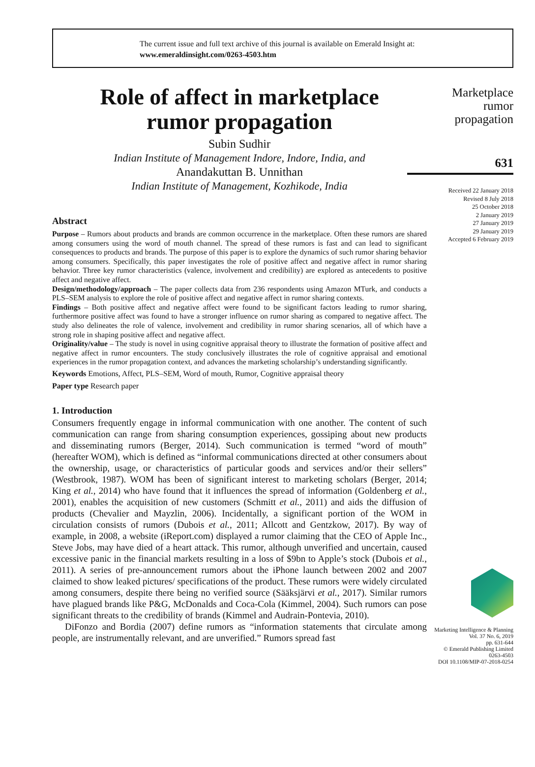The current issue and full text archive of this journal is available on Emerald Insight at:
www.emeraldinsight.com/0263-4503.htm
Role of affect in marketplace
rumor propagation
Subin Sudhir
Indian Institute of Management Indore, Indore, India, and
Anandakuttan B. Unnithan
Indian Institute of Management, Kozhikode, India
Abstract
Purpose – Rumors about products and brands are common occurrence in the marketplace. Often these rumors are shared among consumers using the word of mouth channel. The spread of these rumors is fast and can lead to significant consequences to products and brands. The purpose of this paper is to explore the dynamics of such rumor sharing behavior among consumers. Specifically, this paper investigates the role of positive affect and negative affect in rumor sharing behavior. Three key rumor characteristics (valence, involvement and credibility) are explored as antecedents to positive affect and negative affect.
Design/methodology/approach – The paper collects data from 236 respondents using Amazon MTurk, and conducts a PLS–SEM analysis to explore the role of positive affect and negative affect in rumor sharing contexts.
Findings – Both positive affect and negative affect were found to be significant factors leading to rumor sharing, furthermore positive affect was found to have a stronger influence on rumor sharing as compared to negative affect. The study also delineates the role of valence, involvement and credibility in rumor sharing scenarios, all of which have a strong role in shaping positive affect and negative affect.
Originality/value – The study is novel in using cognitive appraisal theory to illustrate the formation of positive affect and negative affect in rumor encounters. The study conclusively illustrates the role of cognitive appraisal and emotional experiences in the rumor propagation context, and advances the marketing scholarship’s understanding significantly.
Keywords Emotions, Affect, PLS–SEM, Word of mouth, Rumor, Cognitive appraisal theory
Paper type Research paper
1. Introduction
Consumers frequently engage in informal communication with one another. The content of such communication can range from sharing consumption experiences, gossiping about new products and disseminating rumors (Berger, 2014). Such communication is termed “word of mouth” (hereafter WOM), which is defined as “informal communications directed at other consumers about the ownership, usage, or characteristics of particular goods and services and/or their sellers” (Westbrook, 1987). WOM has been of significant interest to marketing scholars (Berger, 2014; King et al., 2014) who have found that it influences the spread of information (Goldenberg et al., 2001), enables the acquisition of new customers (Schmitt et al., 2011) and aids the diffusion of products (Chevalier and Mayzlin, 2006). Incidentally, a significant portion of the WOM in circulation consists of rumors (Dubois et al., 2011; Allcott and Gentzkow, 2017). By way of example, in 2008, a website (iReport.com) displayed a rumor claiming that the CEO of Apple Inc., Steve Jobs, may have died of a heart attack. This rumor, although unverified and uncertain, caused excessive panic in the financial markets resulting in a loss of $9bn to Apple’s stock (Dubois et al., 2011). A series of pre-announcement rumors about the iPhone launch between 2002 and 2007 claimed to show leaked pictures/ specifications of the product. These rumors were widely circulated among consumers, despite there being no verified source (Sääksjärvi et al., 2017). Similar rumors have plagued brands like P&G, McDonalds and Coca-Cola (Kimmel, 2004). Such rumors can pose significant threats to the credibility of brands (Kimmel and Audrain-Pontevia, 2010).
DiFonzo and Bordia (2007) define rumors as “information statements that circulate among people, are instrumentally relevant, and are unverified.” Rumors spread fast
Marketplace
rumor
propagation
631
Received 22 January 2018
Revised 8 July 2018
25 October 2018
2 January 2019
27 January 2019
29 January 2019
Accepted 6 February 2019
Marketing Intelligence & Planning
Vol. 37 No. 6, 2019
pp. 631-644
© Emerald Publishing Limited
0263-4503
DOI 10.1108/MIP-07-2018-0254